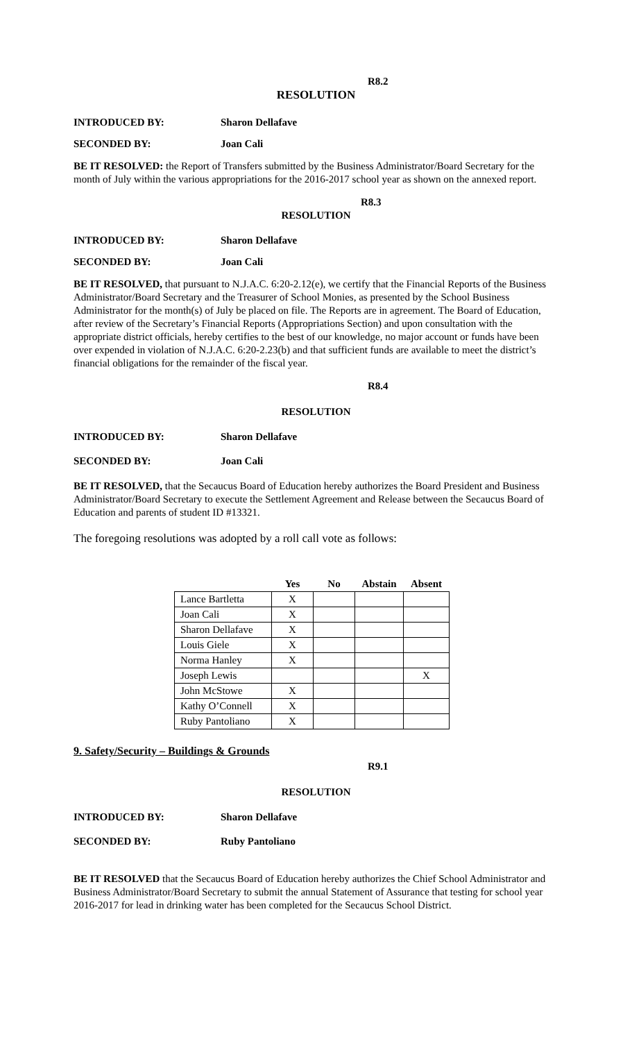R8.2
RESOLUTION
INTRODUCED BY: Sharon Dellafave
SECONDED BY: Joan Cali
BE IT RESOLVED: the Report of Transfers submitted by the Business Administrator/Board Secretary for the month of July within the various appropriations for the 2016-2017 school year as shown on the annexed report.
R8.3
RESOLUTION
INTRODUCED BY: Sharon Dellafave
SECONDED BY: Joan Cali
BE IT RESOLVED, that pursuant to N.J.A.C. 6:20-2.12(e), we certify that the Financial Reports of the Business Administrator/Board Secretary and the Treasurer of School Monies, as presented by the School Business Administrator for the month(s) of July be placed on file. The Reports are in agreement. The Board of Education, after review of the Secretary’s Financial Reports (Appropriations Section) and upon consultation with the appropriate district officials, hereby certifies to the best of our knowledge, no major account or funds have been over expended in violation of N.J.A.C. 6:20-2.23(b) and that sufficient funds are available to meet the district’s financial obligations for the remainder of the fiscal year.
R8.4
RESOLUTION
INTRODUCED BY: Sharon Dellafave
SECONDED BY: Joan Cali
BE IT RESOLVED, that the Secaucus Board of Education hereby authorizes the Board President and Business Administrator/Board Secretary to execute the Settlement Agreement and Release between the Secaucus Board of Education and parents of student ID #13321.
The foregoing resolutions was adopted by a roll call vote as follows:
| | Yes | No | Abstain | Absent |
| --- | --- | --- | --- | --- |
| Lance Bartletta | X | | | |
| Joan Cali | X | | | |
| Sharon Dellafave | X | | | |
| Louis Giele | X | | | |
| Norma Hanley | X | | | |
| Joseph Lewis | | | | X |
| John McStowe | X | | | |
| Kathy O’Connell | X | | | |
| Ruby Pantoliano | X | | | |
9. Safety/Security – Buildings & Grounds
R9.1
RESOLUTION
INTRODUCED BY: Sharon Dellafave
SECONDED BY: Ruby Pantoliano
BE IT RESOLVED that the Secaucus Board of Education hereby authorizes the Chief School Administrator and Business Administrator/Board Secretary to submit the annual Statement of Assurance that testing for school year 2016-2017 for lead in drinking water has been completed for the Secaucus School District.